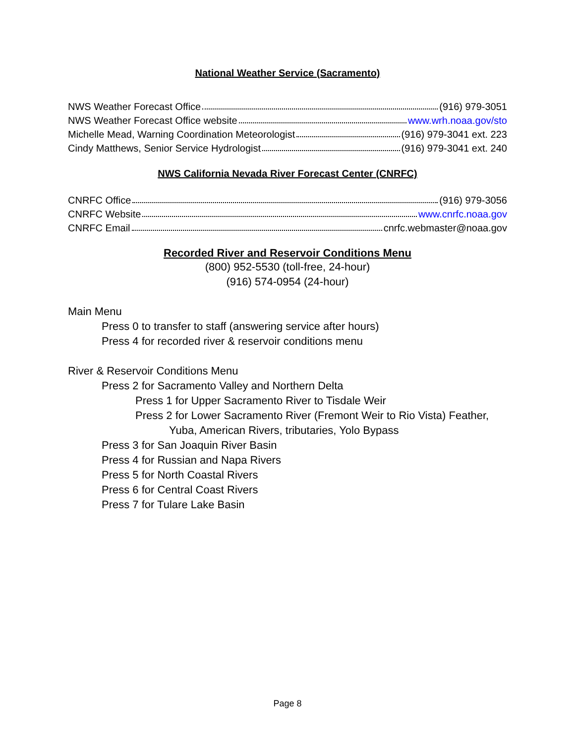National Weather Service (Sacramento)
NWS Weather Forecast Office (916) 979-3051
NWS Weather Forecast Office website www.wrh.noaa.gov/sto
Michelle Mead, Warning Coordination Meteorologist (916) 979-3041 ext. 223
Cindy Matthews, Senior Service Hydrologist (916) 979-3041 ext. 240
NWS California Nevada River Forecast Center (CNRFC)
CNRFC Office (916) 979-3056
CNRFC Website www.cnrfc.noaa.gov
CNRFC Email cnrfc.webmaster@noaa.gov
Recorded River and Reservoir Conditions Menu
(800) 952-5530 (toll-free, 24-hour)
(916) 574-0954 (24-hour)
Main Menu
Press 0 to transfer to staff (answering service after hours)
Press 4 for recorded river & reservoir conditions menu
River & Reservoir Conditions Menu
Press 2 for Sacramento Valley and Northern Delta
Press 1 for Upper Sacramento River to Tisdale Weir
Press 2 for Lower Sacramento River (Fremont Weir to Rio Vista) Feather,
Yuba, American Rivers, tributaries, Yolo Bypass
Press 3 for San Joaquin River Basin
Press 4 for Russian and Napa Rivers
Press 5 for North Coastal Rivers
Press 6 for Central Coast Rivers
Press 7 for Tulare Lake Basin
Page 8